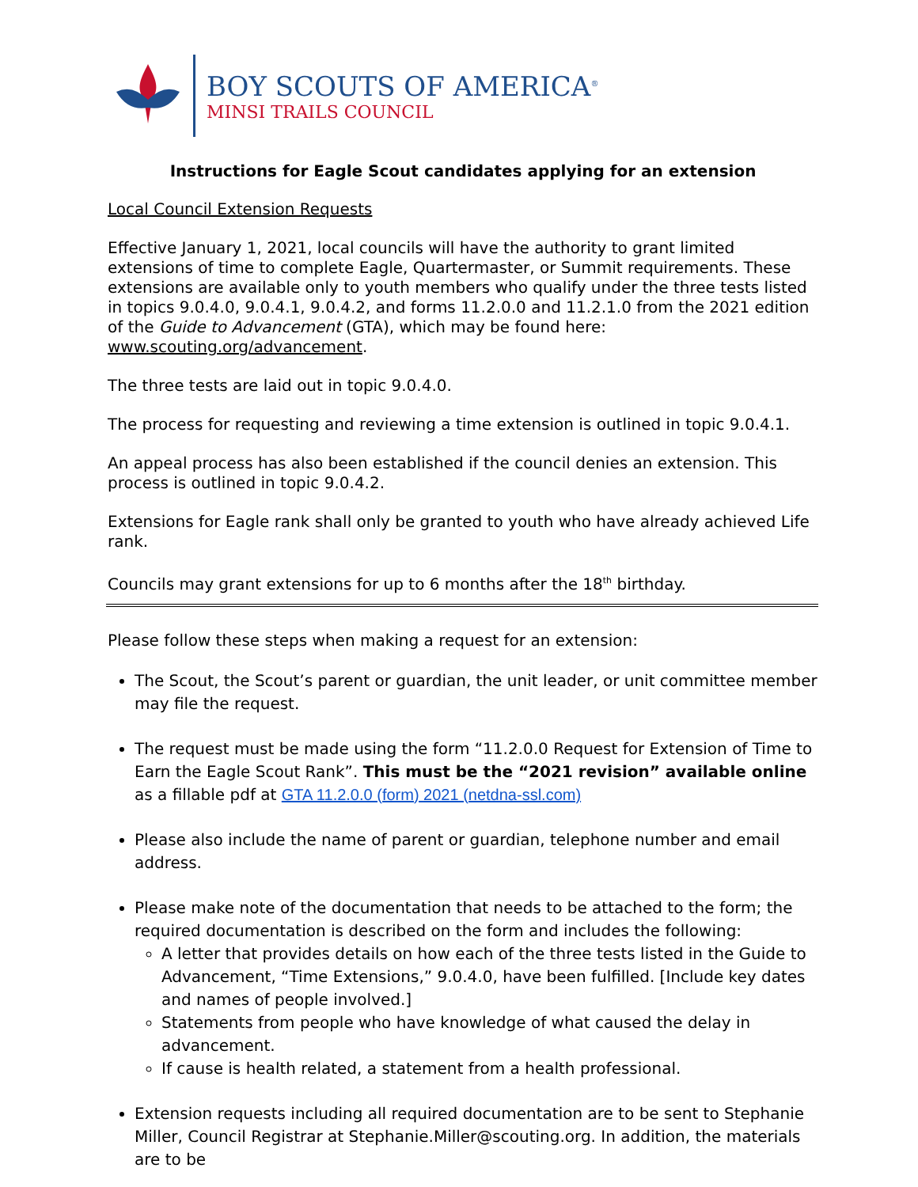BOY SCOUTS OF AMERICA<sup>®</sup>
MINSI TRAILS COUNCIL
Instructions for Eagle Scout candidates applying for an extension
Local Council Extension Requests
Effective January 1, 2021, local councils will have the authority to grant limited extensions of time to complete Eagle, Quartermaster, or Summit requirements. These extensions are available only to youth members who qualify under the three tests listed in topics 9.0.4.0, 9.0.4.1, 9.0.4.2, and forms 11.2.0.0 and 11.2.1.0 from the 2021 edition of the Guide to Advancement (GTA), which may be found here: www.scouting.org/advancement.
The three tests are laid out in topic 9.0.4.0.
The process for requesting and reviewing a time extension is outlined in topic 9.0.4.1.
An appeal process has also been established if the council denies an extension. This process is outlined in topic 9.0.4.2.
Extensions for Eagle rank shall only be granted to youth who have already achieved Life rank.
Councils may grant extensions for up to 6 months after the 18<sup>th</sup> birthday.
Please follow these steps when making a request for an extension:
The Scout, the Scout’s parent or guardian, the unit leader, or unit committee member may file the request.
The request must be made using the form “11.2.0.0 Request for Extension of Time to Earn the Eagle Scout Rank”. This must be the “2021 revision” available online as a fillable pdf at GTA 11.2.0.0 (form) 2021 (netdna-ssl.com)
Please also include the name of parent or guardian, telephone number and email address.
Please make note of the documentation that needs to be attached to the form; the required documentation is described on the form and includes the following:
A letter that provides details on how each of the three tests listed in the Guide to Advancement, “Time Extensions,” 9.0.4.0, have been fulfilled. [Include key dates and names of people involved.]
Statements from people who have knowledge of what caused the delay in advancement.
If cause is health related, a statement from a health professional.
Extension requests including all required documentation are to be sent to Stephanie Miller, Council Registrar at Stephanie.Miller@scouting.org. In addition, the materials are to be